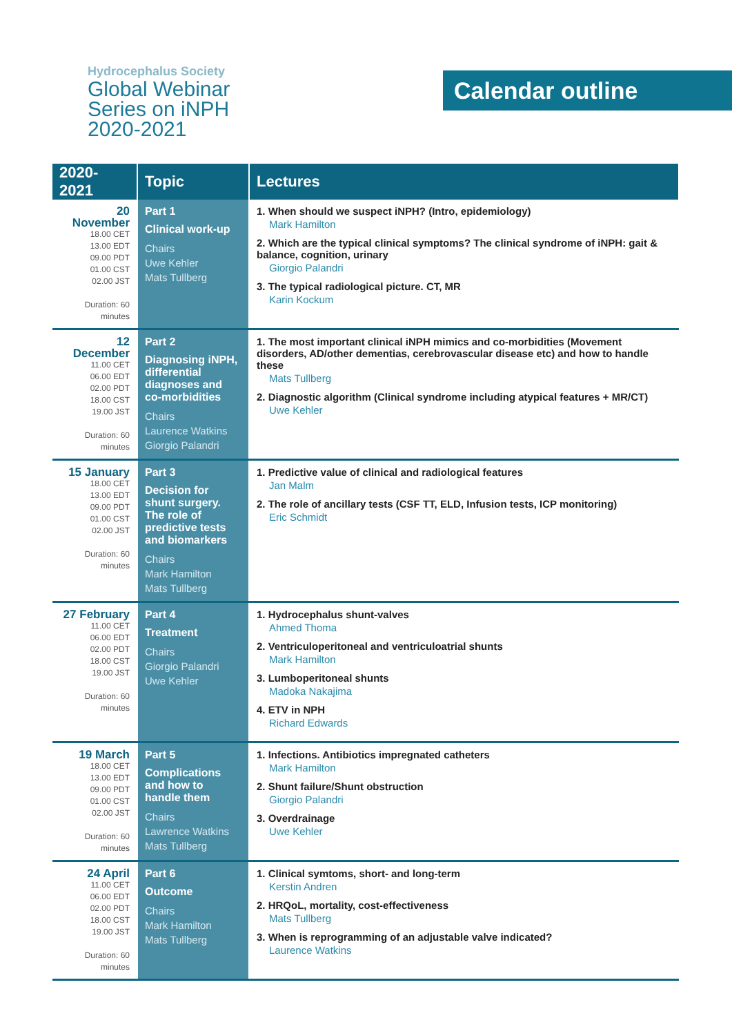Hydrocephalus Society
Global Webinar
Series on iNPH
2020-2021
Calendar outline
| 2020-2021 | Topic | Lectures |
| --- | --- | --- |
| 20 November 18.00 CET 13.00 EDT 09.00 PDT 01.00 CST 02.00 JST Duration: 60 minutes | Part 1 Clinical work-up Chairs Uwe Kehler Mats Tullberg | 1. When should we suspect iNPH? (Intro, epidemiology) Mark Hamilton 2. Which are the typical clinical symptoms? The clinical syndrome of iNPH: gait & balance, cognition, urinary Giorgio Palandri 3. The typical radiological picture. CT, MR Karin Kockum |
| 12 December 11.00 CET 06.00 EDT 02.00 PDT 18.00 CST 19.00 JST Duration: 60 minutes | Part 2 Diagnosing iNPH, differential diagnoses and co-morbidities Chairs Laurence Watkins Giorgio Palandri | 1. The most important clinical iNPH mimics and co-morbidities (Movement disorders, AD/other dementias, cerebrovascular disease etc) and how to handle these Mats Tullberg 2. Diagnostic algorithm (Clinical syndrome including atypical features + MR/CT) Uwe Kehler |
| 15 January 18.00 CET 13.00 EDT 09.00 PDT 01.00 CST 02.00 JST Duration: 60 minutes | Part 3 Decision for shunt surgery. The role of predictive tests and biomarkers Chairs Mark Hamilton Mats Tullberg | 1. Predictive value of clinical and radiological features Jan Malm 2. The role of ancillary tests (CSF TT, ELD, Infusion tests, ICP monitoring) Eric Schmidt |
| 27 February 11.00 CET 06.00 EDT 02.00 PDT 18.00 CST 19.00 JST Duration: 60 minutes | Part 4 Treatment Chairs Giorgio Palandri Uwe Kehler | 1. Hydrocephalus shunt-valves Ahmed Thoma 2. Ventriculoperitoneal and ventriculoatrial shunts Mark Hamilton 3. Lumboperitoneal shunts Madoka Nakajima 4. ETV in NPH Richard Edwards |
| 19 March 18.00 CET 13.00 EDT 09.00 PDT 01.00 CST 02.00 JST Duration: 60 minutes | Part 5 Complications and how to handle them Chairs Lawrence Watkins Mats Tullberg | 1. Infections. Antibiotics impregnated catheters Mark Hamilton 2. Shunt failure/Shunt obstruction Giorgio Palandri 3. Overdrainage Uwe Kehler |
| 24 April 11.00 CET 06.00 EDT 02.00 PDT 18.00 CST 19.00 JST Duration: 60 minutes | Part 6 Outcome Chairs Mark Hamilton Mats Tullberg | 1. Clinical symtoms, short- and long-term Kerstin Andren 2. HRQoL, mortality, cost-effectiveness Mats Tullberg 3. When is reprogramming of an adjustable valve indicated? Laurence Watkins |